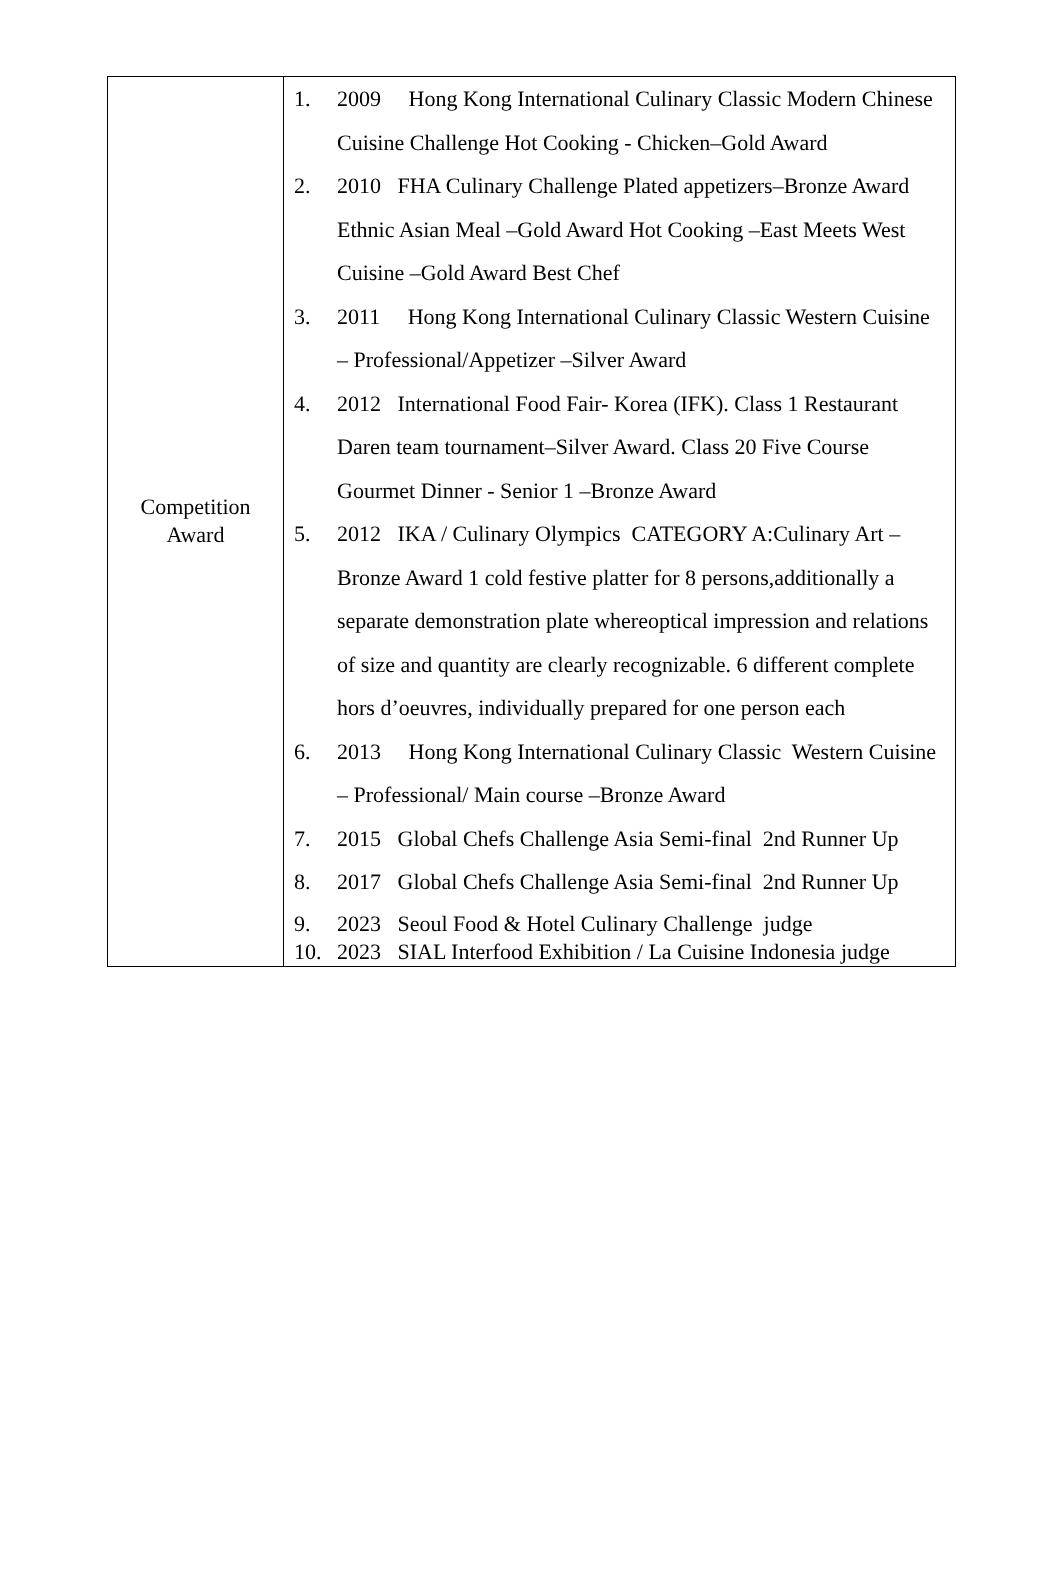| Competition Award | 1. 2009 Hong Kong International Culinary Classic Modern Chinese Cuisine Challenge Hot Cooking - Chicken–Gold Award 2. 2010 FHA Culinary Challenge Plated appetizers–Bronze Award Ethnic Asian Meal –Gold Award Hot Cooking –East Meets West Cuisine –Gold Award Best Chef 3. 2011 Hong Kong International Culinary Classic Western Cuisine – Professional/Appetizer –Silver Award 4. 2012 International Food Fair- Korea (IFK). Class 1 Restaurant Daren team tournament–Silver Award. Class 20 Five Course Gourmet Dinner - Senior 1 –Bronze Award 5. 2012 IKA / Culinary Olympics CATEGORY A:Culinary Art –Bronze Award 1 cold festive platter for 8 persons,additionally a separate demonstration plate whereoptical impression and relations of size and quantity are clearly recognizable. 6 different complete hors d’oeuvres, individually prepared for one person each 6. 2013 Hong Kong International Culinary Classic Western Cuisine – Professional/ Main course –Bronze Award 7. 2015 Global Chefs Challenge Asia Semi-final 2nd Runner Up 8. 2017 Global Chefs Challenge Asia Semi-final 2nd Runner Up 9. 2023 Seoul Food & Hotel Culinary Challenge judge 10. 2023 SIAL Interfood Exhibition / La Cuisine Indonesia judge |